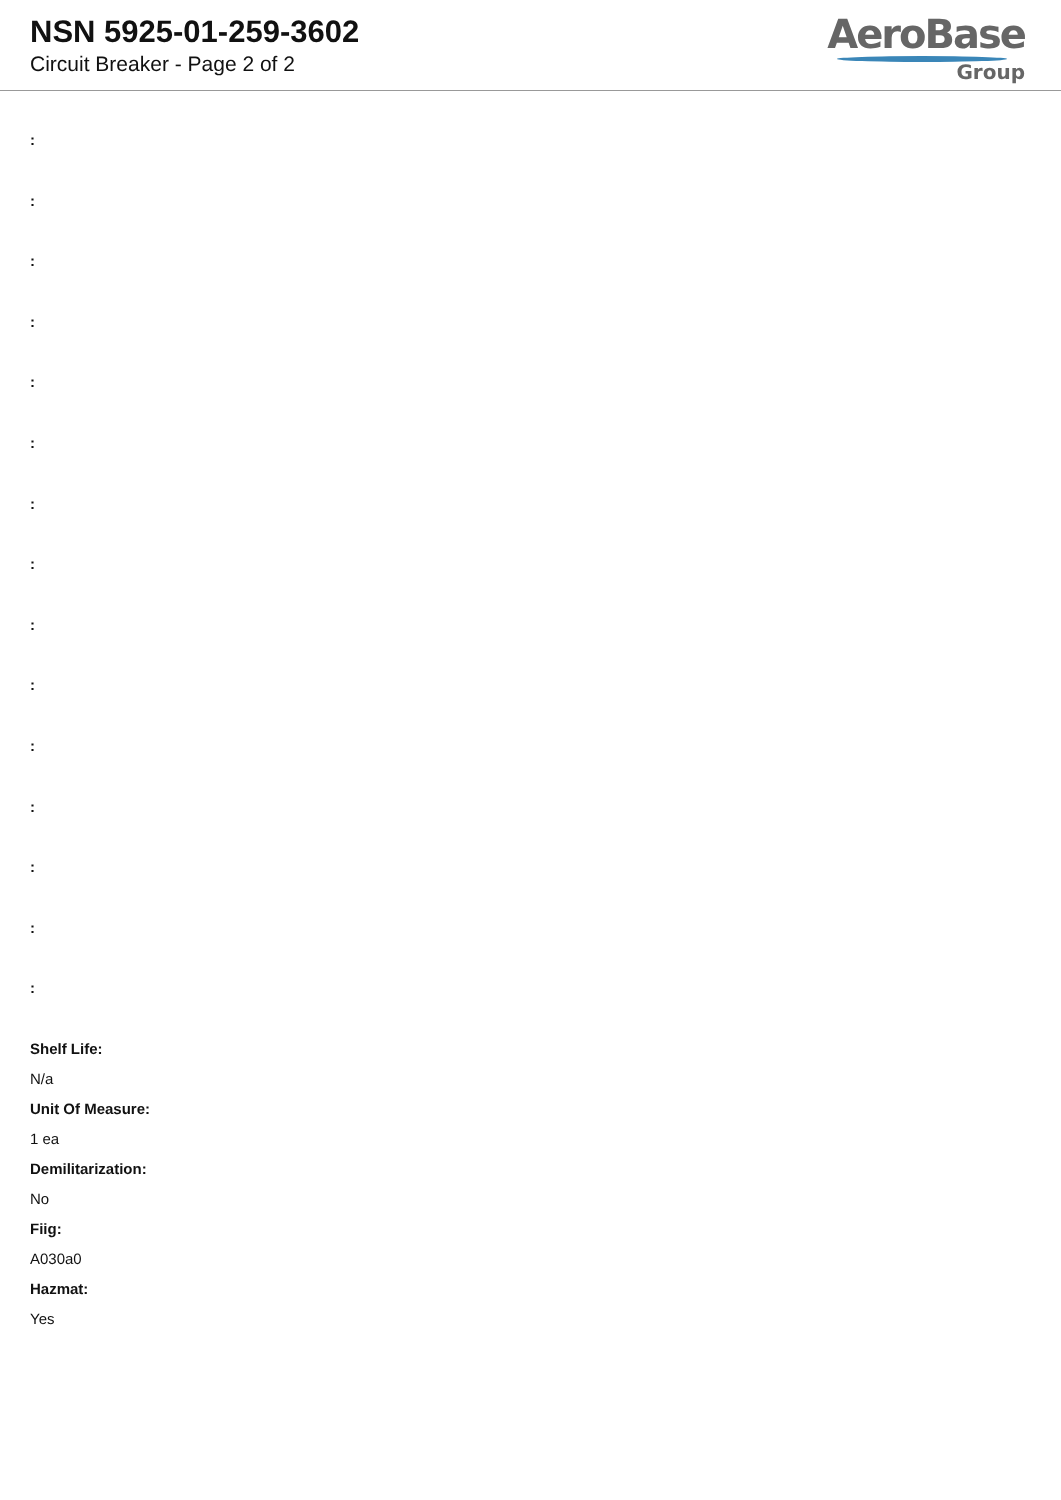NSN 5925-01-259-3602
Circuit Breaker - Page 2 of 2
AeroBase
Group
:
:
:
:
:
:
:
:
:
:
:
:
:
:
:
Shelf Life:
N/a
Unit Of Measure:
1 ea
Demilitarization:
No
Fiig:
A030a0
Hazmat:
Yes